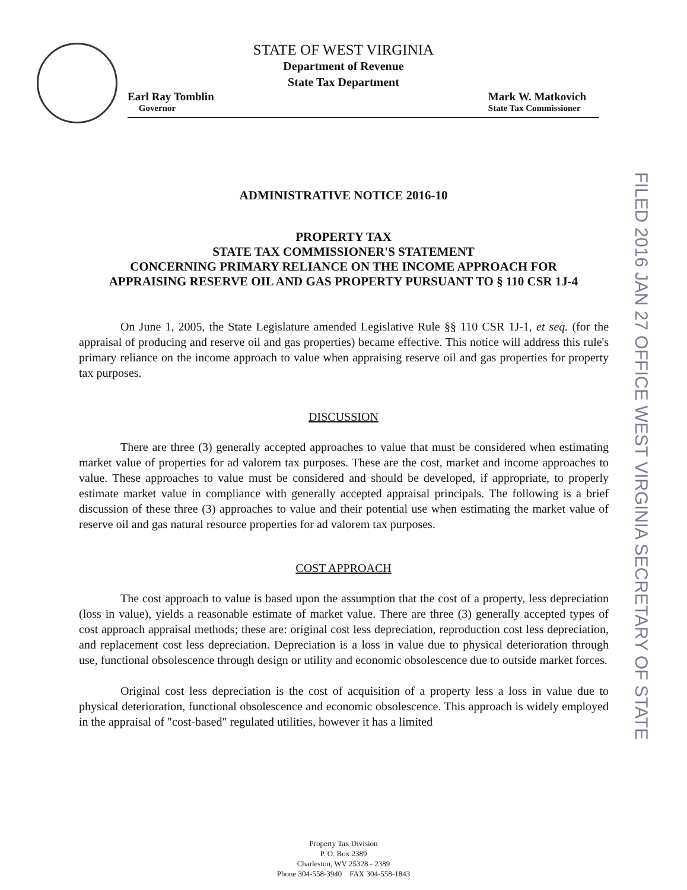FILED 2016 JAN 27 OFFICE WEST VIRGINIA SECRETARY OF STATE
STATE OF WEST VIRGINIA
Department of Revenue
State Tax Department
Earl Ray Tomblin
Governor
Mark W. Matkovich
State Tax Commissioner
ADMINISTRATIVE NOTICE 2016-10
PROPERTY TAX
STATE TAX COMMISSIONER'S STATEMENT
CONCERNING PRIMARY RELIANCE ON THE INCOME APPROACH FOR
APPRAISING RESERVE OIL AND GAS PROPERTY PURSUANT TO § 110 CSR 1J-4
On June 1, 2005, the State Legislature amended Legislative Rule §§ 110 CSR 1J-1, et seq. (for the appraisal of producing and reserve oil and gas properties) became effective. This notice will address this rule's primary reliance on the income approach to value when appraising reserve oil and gas properties for property tax purposes.
DISCUSSION
There are three (3) generally accepted approaches to value that must be considered when estimating market value of properties for ad valorem tax purposes. These are the cost, market and income approaches to value. These approaches to value must be considered and should be developed, if appropriate, to properly estimate market value in compliance with generally accepted appraisal principals. The following is a brief discussion of these three (3) approaches to value and their potential use when estimating the market value of reserve oil and gas natural resource properties for ad valorem tax purposes.
COST APPROACH
The cost approach to value is based upon the assumption that the cost of a property, less depreciation (loss in value), yields a reasonable estimate of market value. There are three (3) generally accepted types of cost approach appraisal methods; these are: original cost less depreciation, reproduction cost less depreciation, and replacement cost less depreciation. Depreciation is a loss in value due to physical deterioration through use, functional obsolescence through design or utility and economic obsolescence due to outside market forces.
Original cost less depreciation is the cost of acquisition of a property less a loss in value due to physical deterioration, functional obsolescence and economic obsolescence. This approach is widely employed in the appraisal of "cost-based" regulated utilities, however it has a limited
Property Tax Division
P. O. Box 2389
Charleston, WV 25328 - 2389
Phone 304-558-3940 FAX 304-558-1843